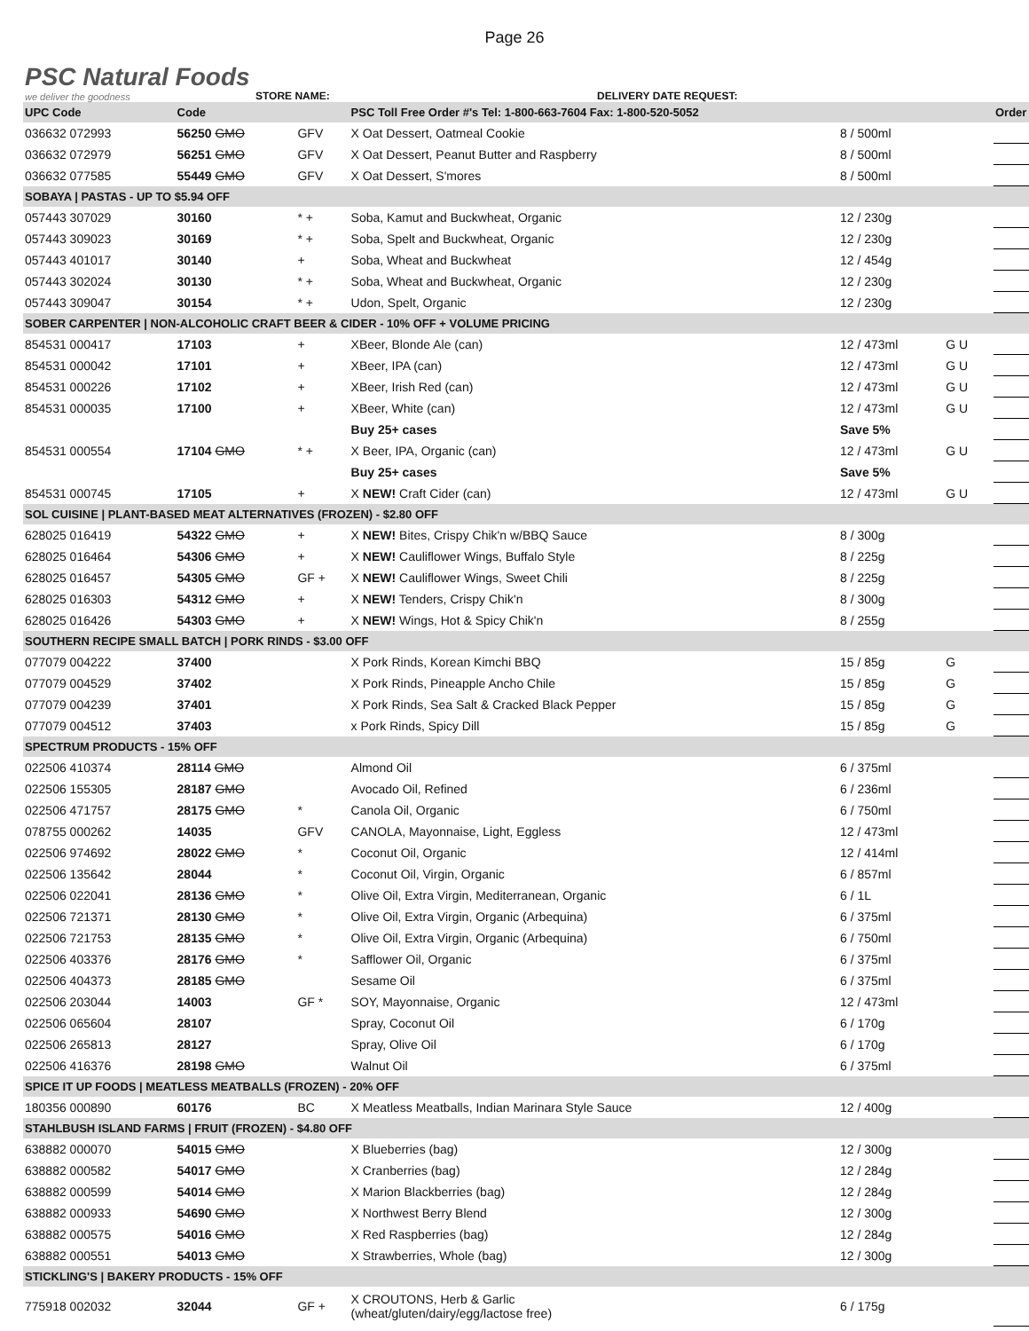Page 26
PSC Natural Foods
we deliver the goodness
STORE NAME:
DELIVERY DATE REQUEST:
| UPC Code | Code | | PSC Toll Free Order #'s Tel: 1-800-663-7604 Fax: 1-800-520-5052 | | | | Order |
| --- | --- | --- | --- | --- | --- | --- | --- |
| 036632 072993 | 56250 GMO | GFV | X Oat Dessert, Oatmeal Cookie | 8 / 500ml | | | |
| 036632 072979 | 56251 GMO | GFV | X Oat Dessert, Peanut Butter and Raspberry | 8 / 500ml | | | |
| 036632 077585 | 55449 GMO | GFV | X Oat Dessert, S'mores | 8 / 500ml | | | |
| SOBAYA / PASTAS - UP TO $5.94 OFF | | | | | | | |
| 057443 307029 | 30160 | * + | Soba, Kamut and Buckwheat, Organic | 12 / 230g | | | |
| 057443 309023 | 30169 | * + | Soba, Spelt and Buckwheat, Organic | 12 / 230g | | | |
| 057443 401017 | 30140 | + | Soba, Wheat and Buckwheat | 12 / 454g | | | |
| 057443 302024 | 30130 | * + | Soba, Wheat and Buckwheat, Organic | 12 / 230g | | | |
| 057443 309047 | 30154 | * + | Udon, Spelt, Organic | 12 / 230g | | | |
| SOBER CARPENTER / NON-ALCOHOLIC CRAFT BEER & CIDER - 10% OFF + VOLUME PRICING | | | | | | | |
| 854531 000417 | 17103 | + | XBeer, Blonde Ale (can) | 12 / 473ml | G U | | |
| 854531 000042 | 17101 | + | XBeer, IPA (can) | 12 / 473ml | G U | | |
| 854531 000226 | 17102 | + | XBeer, Irish Red (can) | 12 / 473ml | G U | | |
| 854531 000035 | 17100 | + | XBeer, White (can) | 12 / 473ml | G U | | |
| | | | Buy 25+ cases | Save 5% | | | |
| 854531 000554 | 17104 GMO | * + | X Beer, IPA, Organic (can) | 12 / 473ml | G U | | |
| | | | Buy 25+ cases | Save 5% | | | |
| 854531 000745 | 17105 | + | X NEW! Craft Cider (can) | 12 / 473ml | G U | | |
| SOL CUISINE / PLANT-BASED MEAT ALTERNATIVES (FROZEN) - $2.80 OFF | | | | | | | |
| 628025 016419 | 54322 GMO | + | X NEW! Bites, Crispy Chik'n w/BBQ Sauce | 8 / 300g | | | |
| 628025 016464 | 54306 GMO | + | X NEW! Cauliflower Wings, Buffalo Style | 8 / 225g | | | |
| 628025 016457 | 54305 GMO | GF + | X NEW! Cauliflower Wings, Sweet Chili | 8 / 225g | | | |
| 628025 016303 | 54312 GMO | + | X NEW! Tenders, Crispy Chik'n | 8 / 300g | | | |
| 628025 016426 | 54303 GMO | + | X NEW! Wings, Hot & Spicy Chik'n | 8 / 255g | | | |
| SOUTHERN RECIPE SMALL BATCH / PORK RINDS - $3.00 OFF | | | | | | | |
| 077079 004222 | 37400 | | X Pork Rinds, Korean Kimchi BBQ | 15 / 85g | G | | |
| 077079 004529 | 37402 | | X Pork Rinds, Pineapple Ancho Chile | 15 / 85g | G | | |
| 077079 004239 | 37401 | | X Pork Rinds, Sea Salt & Cracked Black Pepper | 15 / 85g | G | | |
| 077079 004512 | 37403 | | x Pork Rinds, Spicy Dill | 15 / 85g | G | | |
| SPECTRUM PRODUCTS - 15% OFF | | | | | | | |
| 022506 410374 | 28114 GMO | | Almond Oil | 6 / 375ml | | | |
| 022506 155305 | 28187 GMO | | Avocado Oil, Refined | 6 / 236ml | | | |
| 022506 471757 | 28175 GMO | * | Canola Oil, Organic | 6 / 750ml | | | |
| 078755 000262 | 14035 | GFV | CANOLA, Mayonnaise, Light, Eggless | 12 / 473ml | | | |
| 022506 974692 | 28022 GMO | * | Coconut Oil, Organic | 12 / 414ml | | | |
| 022506 135642 | 28044 | * | Coconut Oil, Virgin, Organic | 6 / 857ml | | | |
| 022506 022041 | 28136 GMO | * | Olive Oil, Extra Virgin, Mediterranean, Organic | 6 / 1L | | | |
| 022506 721371 | 28130 GMO | * | Olive Oil, Extra Virgin, Organic (Arbequina) | 6 / 375ml | | | |
| 022506 721753 | 28135 GMO | * | Olive Oil, Extra Virgin, Organic (Arbequina) | 6 / 750ml | | | |
| 022506 403376 | 28176 GMO | * | Safflower Oil, Organic | 6 / 375ml | | | |
| 022506 404373 | 28185 GMO | | Sesame Oil | 6 / 375ml | | | |
| 022506 203044 | 14003 | GF * | SOY, Mayonnaise, Organic | 12 / 473ml | | | |
| 022506 065604 | 28107 | | Spray, Coconut Oil | 6 / 170g | | | |
| 022506 265813 | 28127 | | Spray, Olive Oil | 6 / 170g | | | |
| 022506 416376 | 28198 GMO | | Walnut Oil | 6 / 375ml | | | |
| SPICE IT UP FOODS / MEATLESS MEATBALLS (FROZEN) - 20% OFF | | | | | | | |
| 180356 000890 | 60176 | BC | X Meatless Meatballs, Indian Marinara Style Sauce | 12 / 400g | | | |
| STAHLBUSH ISLAND FARMS / FRUIT (FROZEN) - $4.80 OFF | | | | | | | |
| 638882 000070 | 54015 GMO | | X Blueberries (bag) | 12 / 300g | | | |
| 638882 000582 | 54017 GMO | | X Cranberries (bag) | 12 / 284g | | | |
| 638882 000599 | 54014 GMO | | X Marion Blackberries (bag) | 12 / 284g | | | |
| 638882 000933 | 54690 GMO | | X Northwest Berry Blend | 12 / 300g | | | |
| 638882 000575 | 54016 GMO | | X Red Raspberries (bag) | 12 / 284g | | | |
| 638882 000551 | 54013 GMO | | X Strawberries, Whole (bag) | 12 / 300g | | | |
| STICKLING'S / BAKERY PRODUCTS - 15% OFF | | | | | | | |
| 775918 002032 | 32044 | GF + | X CROUTONS, Herb & Garlic (wheat/gluten/dairy/egg/lactose free) | 6 / 175g | | | |